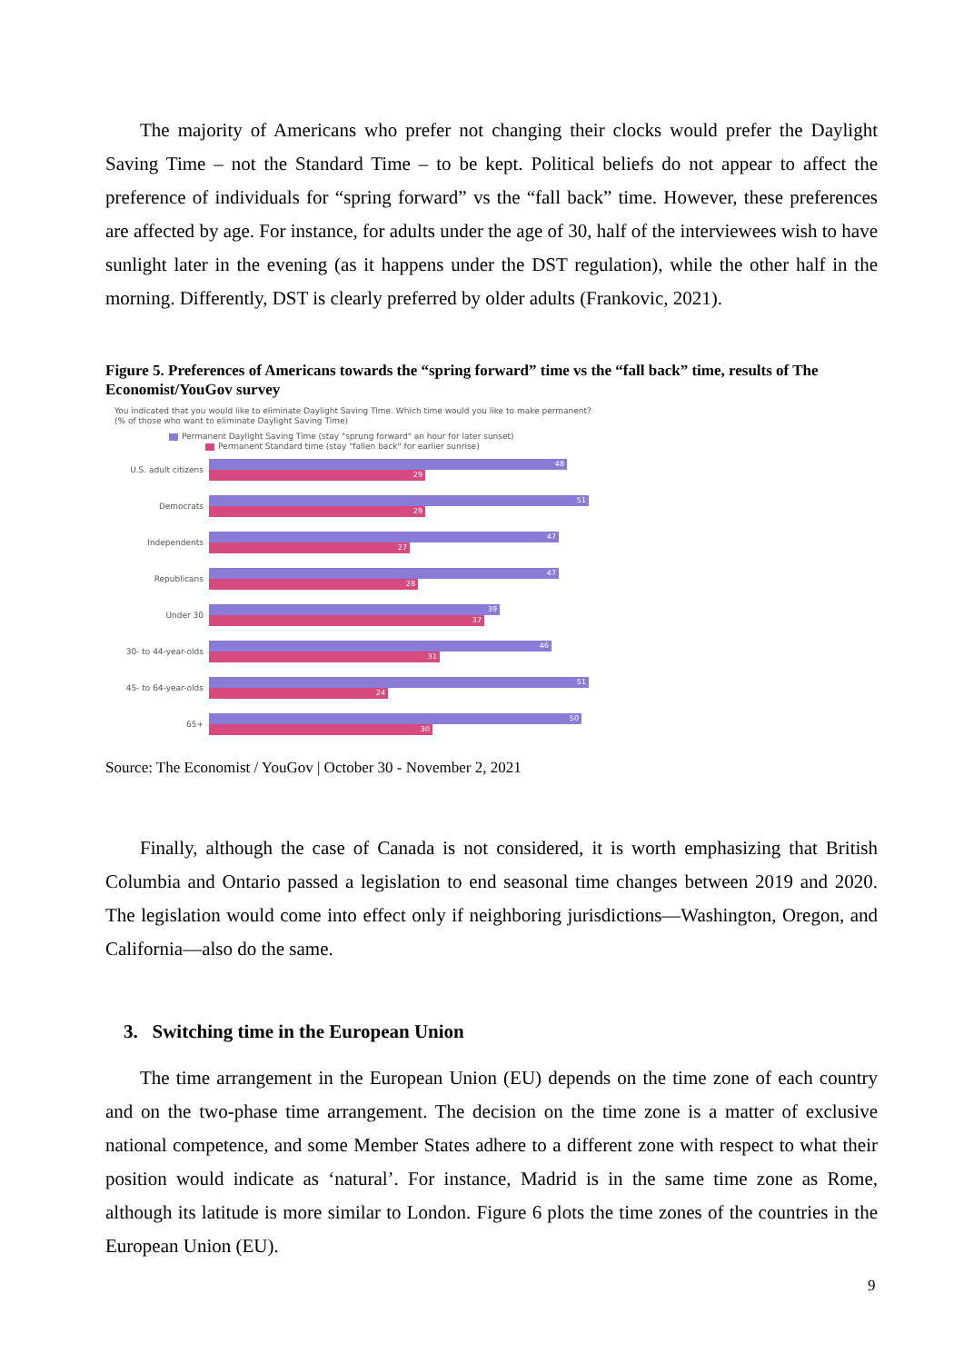The majority of Americans who prefer not changing their clocks would prefer the Daylight Saving Time – not the Standard Time – to be kept. Political beliefs do not appear to affect the preference of individuals for “spring forward” vs the “fall back” time. However, these preferences are affected by age. For instance, for adults under the age of 30, half of the interviewees wish to have sunlight later in the evening (as it happens under the DST regulation), while the other half in the morning. Differently, DST is clearly preferred by older adults (Frankovic, 2021).
Figure 5. Preferences of Americans towards the “spring forward” time vs the “fall back” time, results of The Economist/YouGov survey
You indicated that you would like to eliminate Daylight Saving Time. Which time would you like to make permanent? (% of those who want to eliminate Daylight Saving Time)
Permanent Daylight Saving Time (stay "sprung forward" an hour for later sunset)
Permanent Standard time (stay "fallen back" for earlier sunrise)
U.S. adult citizens
48
29
Democrats
51
29
Independents
47
27
Republicans
47
28
Under 30
39
37
30- to 44-year-olds
46
31
45- to 64-year-olds
51
24
65+
50
30
Source: The Economist / YouGov | October 30 - November 2, 2021
Finally, although the case of Canada is not considered, it is worth emphasizing that British Columbia and Ontario passed a legislation to end seasonal time changes between 2019 and 2020. The legislation would come into effect only if neighboring jurisdictions—Washington, Oregon, and California—also do the same.
3. Switching time in the European Union
The time arrangement in the European Union (EU) depends on the time zone of each country and on the two-phase time arrangement. The decision on the time zone is a matter of exclusive national competence, and some Member States adhere to a different zone with respect to what their position would indicate as ‘natural’. For instance, Madrid is in the same time zone as Rome, although its latitude is more similar to London. Figure 6 plots the time zones of the countries in the European Union (EU).
9